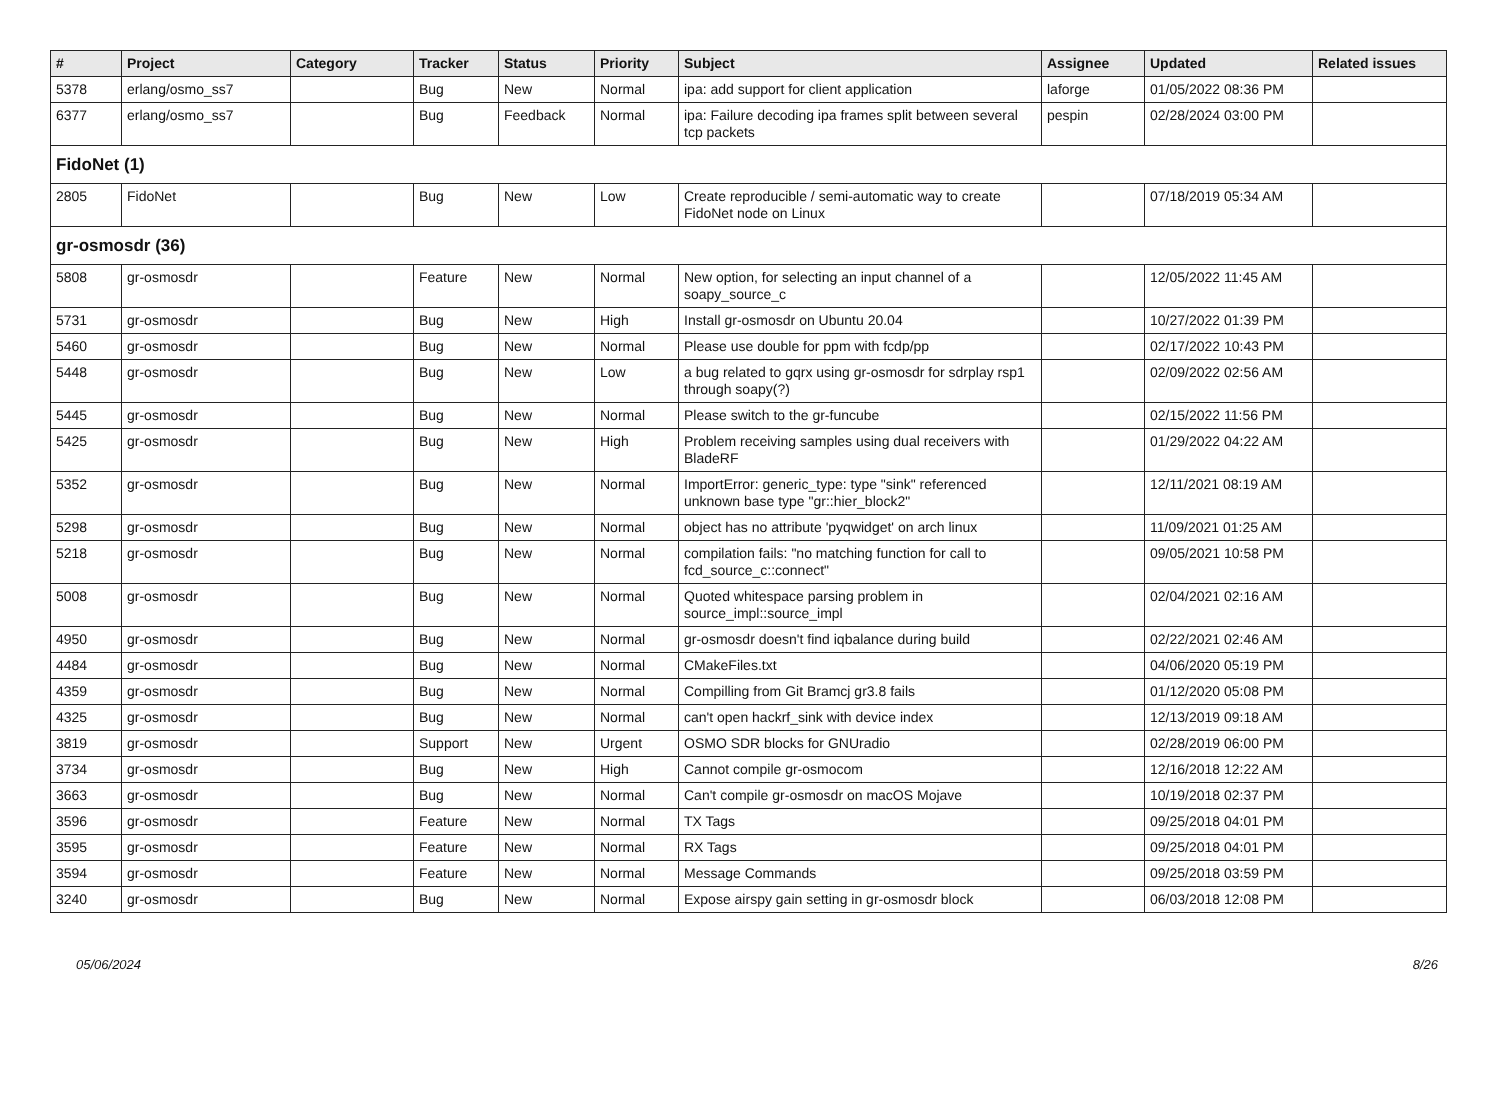| # | Project | Category | Tracker | Status | Priority | Subject | Assignee | Updated | Related issues |
| --- | --- | --- | --- | --- | --- | --- | --- | --- | --- |
| 5378 | erlang/osmo_ss7 | | Bug | New | Normal | ipa: add support for client application | laforge | 01/05/2022 08:36 PM | |
| 6377 | erlang/osmo_ss7 | | Bug | Feedback | Normal | ipa: Failure decoding ipa frames split between several tcp packets | pespin | 02/28/2024 03:00 PM | |
| FidoNet (1) | | | | | | | | | |
| 2805 | FidoNet | | Bug | New | Low | Create reproducible / semi-automatic way to create FidoNet node on Linux | | 07/18/2019 05:34 AM | |
| gr-osmosdr (36) | | | | | | | | | |
| 5808 | gr-osmosdr | | Feature | New | Normal | New option, for selecting an input channel of a soapy_source_c | | 12/05/2022 11:45 AM | |
| 5731 | gr-osmosdr | | Bug | New | High | Install gr-osmosdr on Ubuntu 20.04 | | 10/27/2022 01:39 PM | |
| 5460 | gr-osmosdr | | Bug | New | Normal | Please use double for ppm with fcdp/pp | | 02/17/2022 10:43 PM | |
| 5448 | gr-osmosdr | | Bug | New | Low | a bug related to gqrx using gr-osmosdr for sdrplay rsp1 through soapy(?) | | 02/09/2022 02:56 AM | |
| 5445 | gr-osmosdr | | Bug | New | Normal | Please switch to the gr-funcube | | 02/15/2022 11:56 PM | |
| 5425 | gr-osmosdr | | Bug | New | High | Problem receiving samples using dual receivers with BladeRF | | 01/29/2022 04:22 AM | |
| 5352 | gr-osmosdr | | Bug | New | Normal | ImportError: generic_type: type "sink" referenced unknown base type "gr::hier_block2" | | 12/11/2021 08:19 AM | |
| 5298 | gr-osmosdr | | Bug | New | Normal | object has no attribute 'pyqwidget' on arch linux | | 11/09/2021 01:25 AM | |
| 5218 | gr-osmosdr | | Bug | New | Normal | compilation fails: "no matching function for call to fcd_source_c::connect" | | 09/05/2021 10:58 PM | |
| 5008 | gr-osmosdr | | Bug | New | Normal | Quoted whitespace parsing problem in source_impl::source_impl | | 02/04/2021 02:16 AM | |
| 4950 | gr-osmosdr | | Bug | New | Normal | gr-osmosdr doesn't find iqbalance during build | | 02/22/2021 02:46 AM | |
| 4484 | gr-osmosdr | | Bug | New | Normal | CMakeFiles.txt | | 04/06/2020 05:19 PM | |
| 4359 | gr-osmosdr | | Bug | New | Normal | Compilling from Git Bramcj gr3.8 fails | | 01/12/2020 05:08 PM | |
| 4325 | gr-osmosdr | | Bug | New | Normal | can't open hackrf_sink with device index | | 12/13/2019 09:18 AM | |
| 3819 | gr-osmosdr | | Support | New | Urgent | OSMO SDR blocks for GNUradio | | 02/28/2019 06:00 PM | |
| 3734 | gr-osmosdr | | Bug | New | High | Cannot compile gr-osmocom | | 12/16/2018 12:22 AM | |
| 3663 | gr-osmosdr | | Bug | New | Normal | Can't compile gr-osmosdr on macOS Mojave | | 10/19/2018 02:37 PM | |
| 3596 | gr-osmosdr | | Feature | New | Normal | TX Tags | | 09/25/2018 04:01 PM | |
| 3595 | gr-osmosdr | | Feature | New | Normal | RX Tags | | 09/25/2018 04:01 PM | |
| 3594 | gr-osmosdr | | Feature | New | Normal | Message Commands | | 09/25/2018 03:59 PM | |
| 3240 | gr-osmosdr | | Bug | New | Normal | Expose airspy gain setting in gr-osmosdr block | | 06/03/2018 12:08 PM | |
05/06/2024 8/26